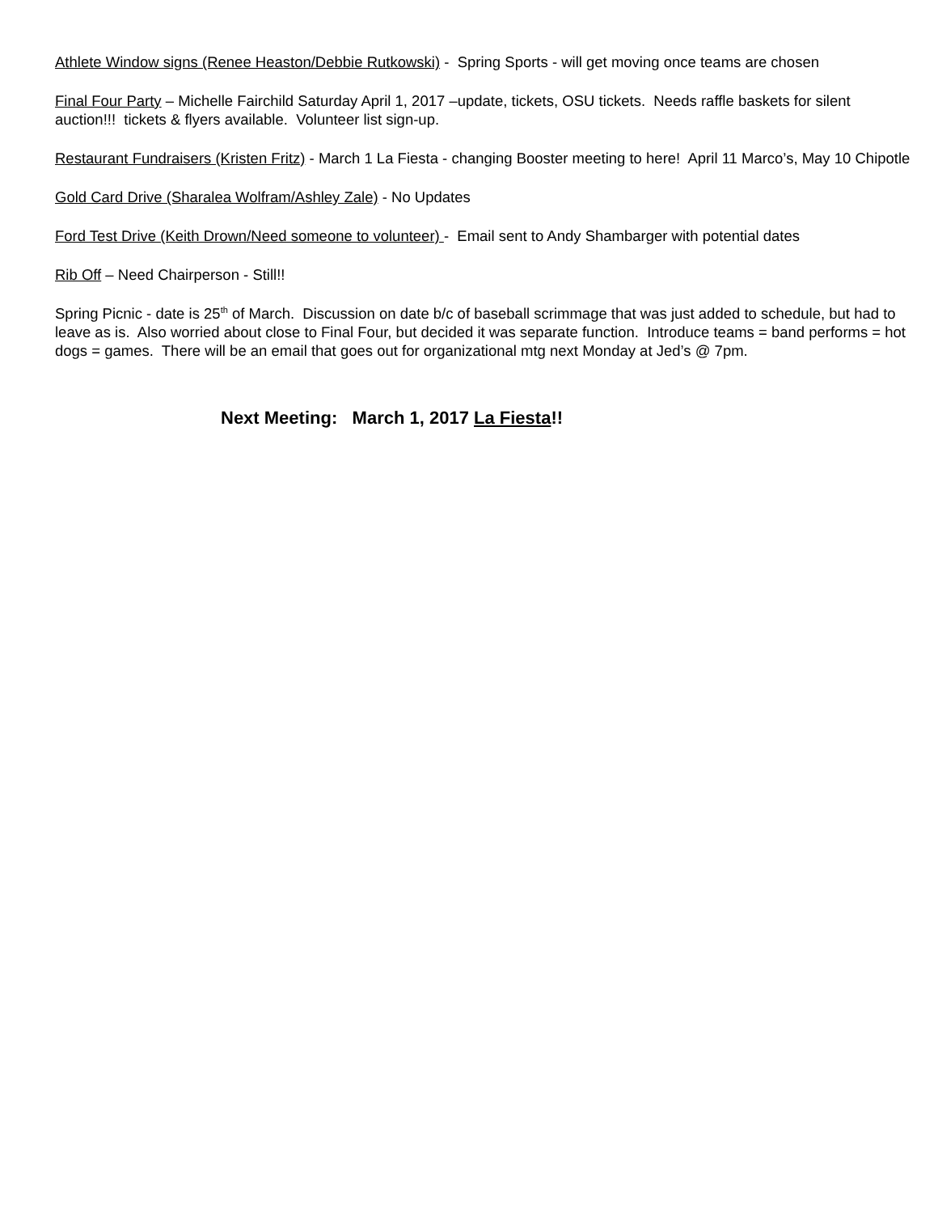Athlete Window signs (Renee Heaston/Debbie Rutkowski) - Spring Sports - will get moving once teams are chosen
Final Four Party – Michelle Fairchild Saturday April 1, 2017 –update, tickets, OSU tickets. Needs raffle baskets for silent auction!!! tickets & flyers available. Volunteer list sign-up.
Restaurant Fundraisers (Kristen Fritz) - March 1 La Fiesta - changing Booster meeting to here! April 11 Marco’s, May 10 Chipotle
Gold Card Drive (Sharalea Wolfram/Ashley Zale) - No Updates
Ford Test Drive (Keith Drown/Need someone to volunteer) - Email sent to Andy Shambarger with potential dates
Rib Off – Need Chairperson - Still!!
Spring Picnic - date is 25<sup>th</sup> of March. Discussion on date b/c of baseball scrimmage that was just added to schedule, but had to leave as is. Also worried about close to Final Four, but decided it was separate function. Introduce teams = band performs = hot dogs = games. There will be an email that goes out for organizational mtg next Monday at Jed’s @ 7pm.
Next Meeting: March 1, 2017 La Fiesta!!